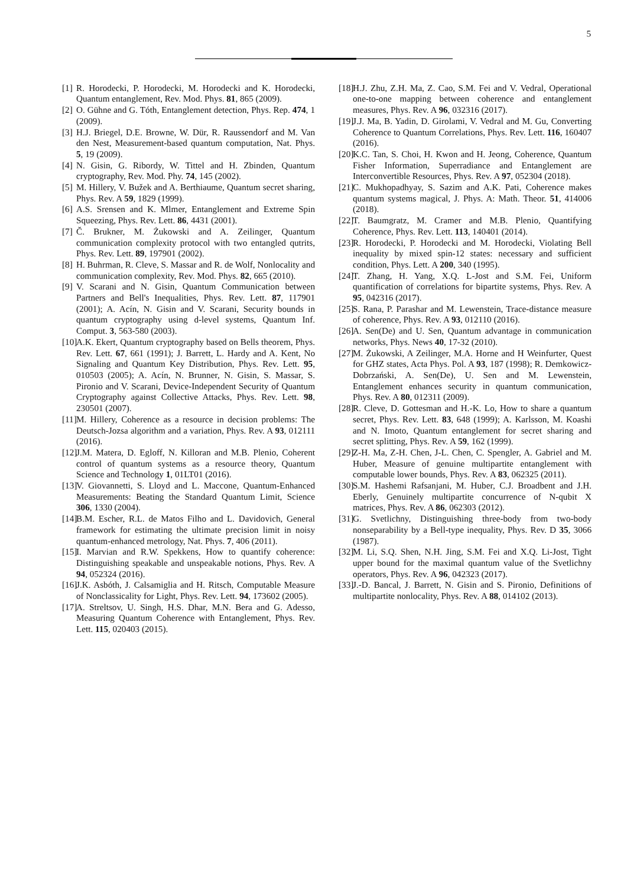5
[1] R. Horodecki, P. Horodecki, M. Horodecki and K. Horodecki, Quantum entanglement, Rev. Mod. Phys. 81, 865 (2009).
[2] O. Gühne and G. Tóth, Entanglement detection, Phys. Rep. 474, 1 (2009).
[3] H.J. Briegel, D.E. Browne, W. Dür, R. Raussendorf and M. Van den Nest, Measurement-based quantum computation, Nat. Phys. 5, 19 (2009).
[4] N. Gisin, G. Ribordy, W. Tittel and H. Zbinden, Quantum cryptography, Rev. Mod. Phy. 74, 145 (2002).
[5] M. Hillery, V. Bužek and A. Berthiaume, Quantum secret sharing, Phys. Rev. A 59, 1829 (1999).
[6] A.S. Srensen and K. Mlmer, Entanglement and Extreme Spin Squeezing, Phys. Rev. Lett. 86, 4431 (2001).
[7] Č. Brukner, M. Żukowski and A. Zeilinger, Quantum communication complexity protocol with two entangled qutrits, Phys. Rev. Lett. 89, 197901 (2002).
[8] H. Buhrman, R. Cleve, S. Massar and R. de Wolf, Nonlocality and communication complexity, Rev. Mod. Phys. 82, 665 (2010).
[9] V. Scarani and N. Gisin, Quantum Communication between Partners and Bell's Inequalities, Phys. Rev. Lett. 87, 117901 (2001); A. Acín, N. Gisin and V. Scarani, Security bounds in quantum cryptography using d-level systems, Quantum Inf. Comput. 3, 563-580 (2003).
[10] A.K. Ekert, Quantum cryptography based on Bells theorem, Phys. Rev. Lett. 67, 661 (1991); J. Barrett, L. Hardy and A. Kent, No Signaling and Quantum Key Distribution, Phys. Rev. Lett. 95, 010503 (2005); A. Acín, N. Brunner, N. Gisin, S. Massar, S. Pironio and V. Scarani, Device-Independent Security of Quantum Cryptography against Collective Attacks, Phys. Rev. Lett. 98, 230501 (2007).
[11] M. Hillery, Coherence as a resource in decision problems: The Deutsch-Jozsa algorithm and a variation, Phys. Rev. A 93, 012111 (2016).
[12] J.M. Matera, D. Egloff, N. Killoran and M.B. Plenio, Coherent control of quantum systems as a resource theory, Quantum Science and Technology 1, 01LT01 (2016).
[13] V. Giovannetti, S. Lloyd and L. Maccone, Quantum-Enhanced Measurements: Beating the Standard Quantum Limit, Science 306, 1330 (2004).
[14] B.M. Escher, R.L. de Matos Filho and L. Davidovich, General framework for estimating the ultimate precision limit in noisy quantum-enhanced metrology, Nat. Phys. 7, 406 (2011).
[15] I. Marvian and R.W. Spekkens, How to quantify coherence: Distinguishing speakable and unspeakable notions, Phys. Rev. A 94, 052324 (2016).
[16] J.K. Asbóth, J. Calsamiglia and H. Ritsch, Computable Measure of Nonclassicality for Light, Phys. Rev. Lett. 94, 173602 (2005).
[17] A. Streltsov, U. Singh, H.S. Dhar, M.N. Bera and G. Adesso, Measuring Quantum Coherence with Entanglement, Phys. Rev. Lett. 115, 020403 (2015).
[18] H.J. Zhu, Z.H. Ma, Z. Cao, S.M. Fei and V. Vedral, Operational one-to-one mapping between coherence and entanglement measures, Phys. Rev. A 96, 032316 (2017).
[19] J.J. Ma, B. Yadin, D. Girolami, V. Vedral and M. Gu, Converting Coherence to Quantum Correlations, Phys. Rev. Lett. 116, 160407 (2016).
[20] K.C. Tan, S. Choi, H. Kwon and H. Jeong, Coherence, Quantum Fisher Information, Superradiance and Entanglement are Interconvertible Resources, Phys. Rev. A 97, 052304 (2018).
[21] C. Mukhopadhyay, S. Sazim and A.K. Pati, Coherence makes quantum systems magical, J. Phys. A: Math. Theor. 51, 414006 (2018).
[22] T. Baumgratz, M. Cramer and M.B. Plenio, Quantifying Coherence, Phys. Rev. Lett. 113, 140401 (2014).
[23] R. Horodecki, P. Horodecki and M. Horodecki, Violating Bell inequality by mixed spin-12 states: necessary and sufficient condition, Phys. Lett. A 200, 340 (1995).
[24] T. Zhang, H. Yang, X.Q. L-Jost and S.M. Fei, Uniform quantification of correlations for bipartite systems, Phys. Rev. A 95, 042316 (2017).
[25] S. Rana, P. Parashar and M. Lewenstein, Trace-distance measure of coherence, Phys. Rev. A 93, 012110 (2016).
[26] A. Sen(De) and U. Sen, Quantum advantage in communication networks, Phys. News 40, 17-32 (2010).
[27] M. Żukowski, A Zeilinger, M.A. Horne and H Weinfurter, Quest for GHZ states, Acta Phys. Pol. A 93, 187 (1998); R. Demkowicz-Dobrzański, A. Sen(De), U. Sen and M. Lewenstein, Entanglement enhances security in quantum communication, Phys. Rev. A 80, 012311 (2009).
[28] R. Cleve, D. Gottesman and H.-K. Lo, How to share a quantum secret, Phys. Rev. Lett. 83, 648 (1999); A. Karlsson, M. Koashi and N. Imoto, Quantum entanglement for secret sharing and secret splitting, Phys. Rev. A 59, 162 (1999).
[29] Z-H. Ma, Z-H. Chen, J-L. Chen, C. Spengler, A. Gabriel and M. Huber, Measure of genuine multipartite entanglement with computable lower bounds, Phys. Rev. A 83, 062325 (2011).
[30] S.M. Hashemi Rafsanjani, M. Huber, C.J. Broadbent and J.H. Eberly, Genuinely multipartite concurrence of N-qubit X matrices, Phys. Rev. A 86, 062303 (2012).
[31] G. Svetlichny, Distinguishing three-body from two-body nonseparability by a Bell-type inequality, Phys. Rev. D 35, 3066 (1987).
[32] M. Li, S.Q. Shen, N.H. Jing, S.M. Fei and X.Q. Li-Jost, Tight upper bound for the maximal quantum value of the Svetlichny operators, Phys. Rev. A 96, 042323 (2017).
[33] J.-D. Bancal, J. Barrett, N. Gisin and S. Pironio, Definitions of multipartite nonlocality, Phys. Rev. A 88, 014102 (2013).